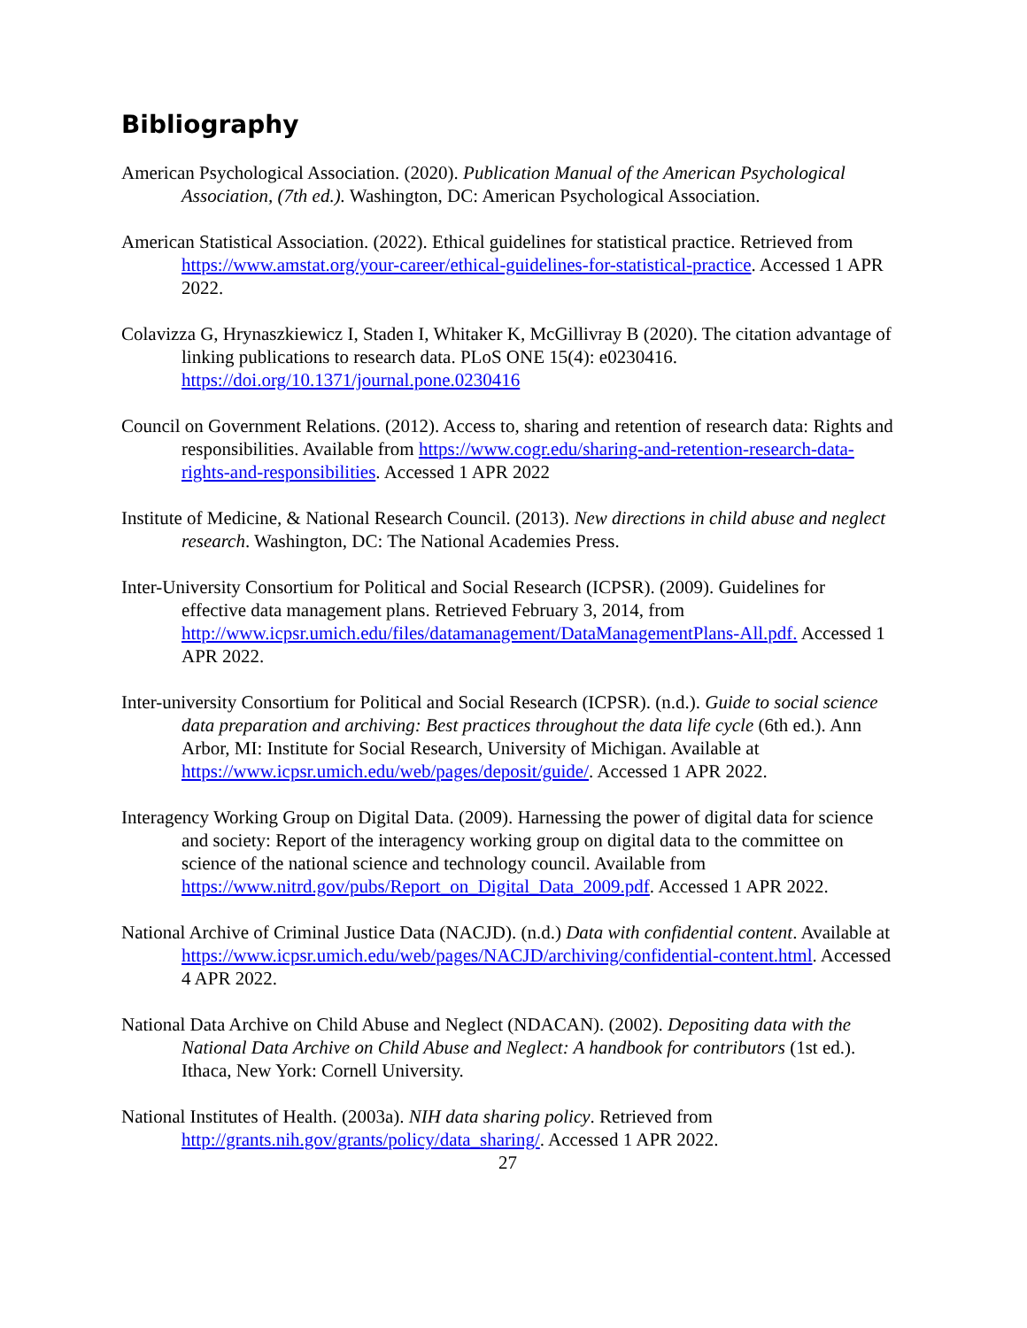Bibliography
American Psychological Association. (2020). Publication Manual of the American Psychological Association, (7th ed.). Washington, DC: American Psychological Association.
American Statistical Association. (2022). Ethical guidelines for statistical practice. Retrieved from https://www.amstat.org/your-career/ethical-guidelines-for-statistical-practice. Accessed 1 APR 2022.
Colavizza G, Hrynaszkiewicz I, Staden I, Whitaker K, McGillivray B (2020). The citation advantage of linking publications to research data. PLoS ONE 15(4): e0230416. https://doi.org/10.1371/journal.pone.0230416
Council on Government Relations. (2012). Access to, sharing and retention of research data: Rights and responsibilities. Available from https://www.cogr.edu/sharing-and-retention-research-data-rights-and-responsibilities. Accessed 1 APR 2022
Institute of Medicine, & National Research Council. (2013). New directions in child abuse and neglect research. Washington, DC: The National Academies Press.
Inter-University Consortium for Political and Social Research (ICPSR). (2009). Guidelines for effective data management plans. Retrieved February 3, 2014, from http://www.icpsr.umich.edu/files/datamanagement/DataManagementPlans-All.pdf. Accessed 1 APR 2022.
Inter-university Consortium for Political and Social Research (ICPSR). (n.d.). Guide to social science data preparation and archiving: Best practices throughout the data life cycle (6th ed.). Ann Arbor, MI: Institute for Social Research, University of Michigan. Available at https://www.icpsr.umich.edu/web/pages/deposit/guide/. Accessed 1 APR 2022.
Interagency Working Group on Digital Data. (2009). Harnessing the power of digital data for science and society: Report of the interagency working group on digital data to the committee on science of the national science and technology council. Available from https://www.nitrd.gov/pubs/Report_on_Digital_Data_2009.pdf. Accessed 1 APR 2022.
National Archive of Criminal Justice Data (NACJD). (n.d.) Data with confidential content. Available at https://www.icpsr.umich.edu/web/pages/NACJD/archiving/confidential-content.html. Accessed 4 APR 2022.
National Data Archive on Child Abuse and Neglect (NDACAN). (2002). Depositing data with the National Data Archive on Child Abuse and Neglect: A handbook for contributors (1st ed.). Ithaca, New York: Cornell University.
National Institutes of Health. (2003a). NIH data sharing policy. Retrieved from http://grants.nih.gov/grants/policy/data_sharing/. Accessed 1 APR 2022.
27